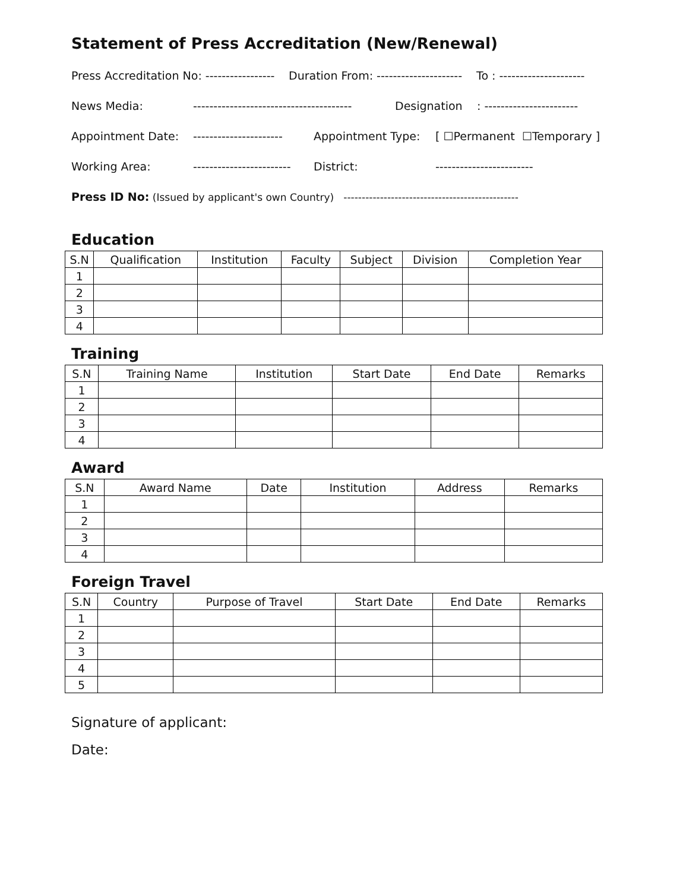Statement of Press Accreditation (New/Renewal)
Press Accreditation No: ----------------- Duration From: --------------------- To : ---------------------
News Media: --------------------------------------- Designation: -----------------------
Appointment Date: ---------------------- Appointment Type: [ ☐Permanent ☐Temporary ]
Working Area: ------------------------ District: ------------------------
Press ID No: (Issued by applicant's own Country) ------------------------------------------------
Education
| S.N | Qualification | Institution | Faculty | Subject | Division | Completion Year |
| --- | --- | --- | --- | --- | --- | --- |
| 1 | | | | | | |
| 2 | | | | | | |
| 3 | | | | | | |
| 4 | | | | | | |
Training
| S.N | Training Name | Institution | Start Date | End Date | Remarks |
| --- | --- | --- | --- | --- | --- |
| 1 | | | | | |
| 2 | | | | | |
| 3 | | | | | |
| 4 | | | | | |
Award
| S.N | Award Name | Date | Institution | Address | Remarks |
| --- | --- | --- | --- | --- | --- |
| 1 | | | | | |
| 2 | | | | | |
| 3 | | | | | |
| 4 | | | | | |
Foreign Travel
| S.N | Country | Purpose of Travel | Start Date | End Date | Remarks |
| --- | --- | --- | --- | --- | --- |
| 1 | | | | | |
| 2 | | | | | |
| 3 | | | | | |
| 4 | | | | | |
| 5 | | | | | |
Signature of applicant:
Date: